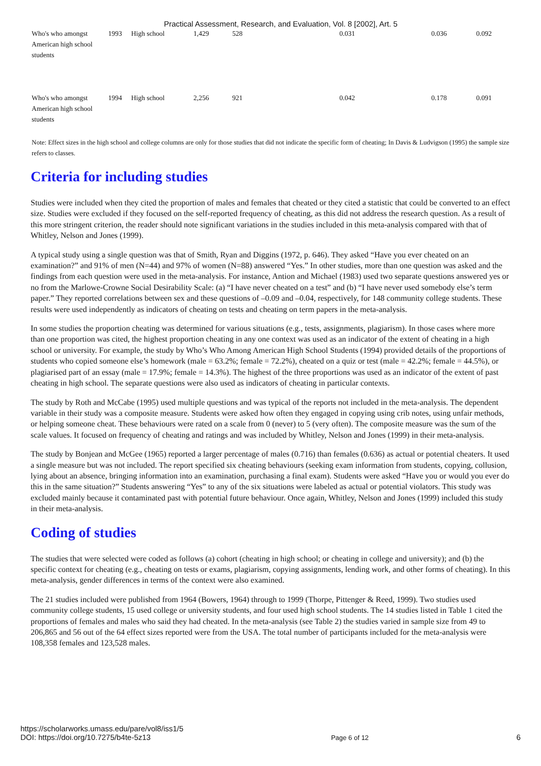Practical Assessment, Research, and Evaluation, Vol. 8 [2002], Art. 5
| Who's who amongst American high school students | 1993 | High school | 1,429 | 528 | 0.031 | 0.036 | 0.092 |
| Who's who amongst American high school students | 1994 | High school | 2,256 | 921 | 0.042 | 0.178 | 0.091 |
Note: Effect sizes in the high school and college columns are only for those studies that did not indicate the specific form of cheating; In Davis & Ludvigson (1995) the sample size refers to classes.
Criteria for including studies
Studies were included when they cited the proportion of males and females that cheated or they cited a statistic that could be converted to an effect size. Studies were excluded if they focused on the self-reported frequency of cheating, as this did not address the research question. As a result of this more stringent criterion, the reader should note significant variations in the studies included in this meta-analysis compared with that of Whitley, Nelson and Jones (1999).
A typical study using a single question was that of Smith, Ryan and Diggins (1972, p. 646). They asked “Have you ever cheated on an examination?” and 91% of men (N=44) and 97% of women (N=88) answered “Yes.” In other studies, more than one question was asked and the findings from each question were used in the meta-analysis. For instance, Antion and Michael (1983) used two separate questions answered yes or no from the Marlowe-Crowne Social Desirability Scale: (a) “I have never cheated on a test” and (b) “I have never used somebody else’s term paper.” They reported correlations between sex and these questions of –0.09 and –0.04, respectively, for 148 community college students. These results were used independently as indicators of cheating on tests and cheating on term papers in the meta-analysis.
In some studies the proportion cheating was determined for various situations (e.g., tests, assignments, plagiarism). In those cases where more than one proportion was cited, the highest proportion cheating in any one context was used as an indicator of the extent of cheating in a high school or university. For example, the study by Who’s Who Among American High School Students (1994) provided details of the proportions of students who copied someone else’s homework (male = 63.2%; female = 72.2%), cheated on a quiz or test (male = 42.2%; female = 44.5%), or plagiarised part of an essay (male = 17.9%; female = 14.3%). The highest of the three proportions was used as an indicator of the extent of past cheating in high school. The separate questions were also used as indicators of cheating in particular contexts.
The study by Roth and McCabe (1995) used multiple questions and was typical of the reports not included in the meta-analysis. The dependent variable in their study was a composite measure. Students were asked how often they engaged in copying using crib notes, using unfair methods, or helping someone cheat. These behaviours were rated on a scale from 0 (never) to 5 (very often). The composite measure was the sum of the scale values. It focused on frequency of cheating and ratings and was included by Whitley, Nelson and Jones (1999) in their meta-analysis.
The study by Bonjean and McGee (1965) reported a larger percentage of males (0.716) than females (0.636) as actual or potential cheaters. It used a single measure but was not included. The report specified six cheating behaviours (seeking exam information from students, copying, collusion, lying about an absence, bringing information into an examination, purchasing a final exam). Students were asked “Have you or would you ever do this in the same situation?” Students answering “Yes” to any of the six situations were labeled as actual or potential violators. This study was excluded mainly because it contaminated past with potential future behaviour. Once again, Whitley, Nelson and Jones (1999) included this study in their meta-analysis.
Coding of studies
The studies that were selected were coded as follows (a) cohort (cheating in high school; or cheating in college and university); and (b) the specific context for cheating (e.g., cheating on tests or exams, plagiarism, copying assignments, lending work, and other forms of cheating). In this meta-analysis, gender differences in terms of the context were also examined.
The 21 studies included were published from 1964 (Bowers, 1964) through to 1999 (Thorpe, Pittenger & Reed, 1999). Two studies used community college students, 15 used college or university students, and four used high school students. The 14 studies listed in Table 1 cited the proportions of females and males who said they had cheated. In the meta-analysis (see Table 2) the studies varied in sample size from 49 to 206,865 and 56 out of the 64 effect sizes reported were from the USA. The total number of participants included for the meta-analysis were 108,358 females and 123,528 males.
https://scholarworks.umass.edu/pare/vol8/iss1/5
DOI: https://doi.org/10.7275/b4te-5z13
Page 6 of 12
6